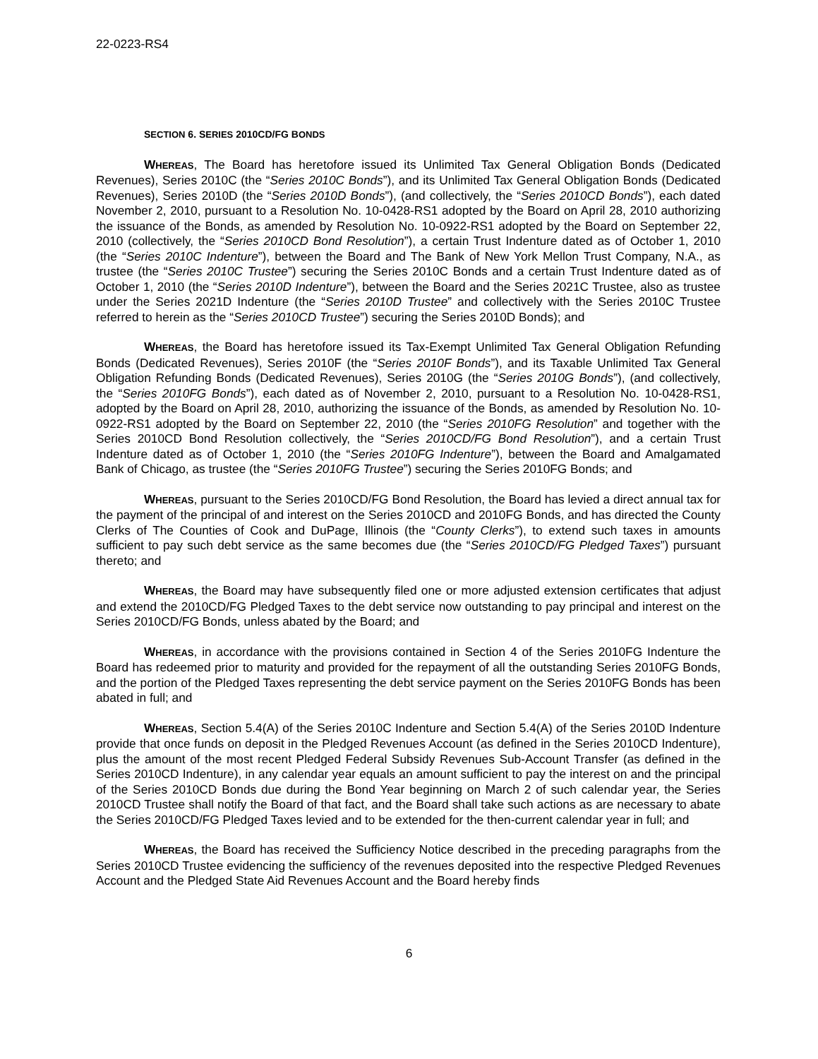22-0223-RS4
SECTION 6. SERIES 2010CD/FG BONDS
WHEREAS, The Board has heretofore issued its Unlimited Tax General Obligation Bonds (Dedicated Revenues), Series 2010C (the “Series 2010C Bonds”), and its Unlimited Tax General Obligation Bonds (Dedicated Revenues), Series 2010D (the “Series 2010D Bonds”), (and collectively, the “Series 2010CD Bonds”), each dated November 2, 2010, pursuant to a Resolution No. 10-0428-RS1 adopted by the Board on April 28, 2010 authorizing the issuance of the Bonds, as amended by Resolution No. 10-0922-RS1 adopted by the Board on September 22, 2010 (collectively, the “Series 2010CD Bond Resolution”), a certain Trust Indenture dated as of October 1, 2010 (the “Series 2010C Indenture”), between the Board and The Bank of New York Mellon Trust Company, N.A., as trustee (the “Series 2010C Trustee”) securing the Series 2010C Bonds and a certain Trust Indenture dated as of October 1, 2010 (the “Series 2010D Indenture”), between the Board and the Series 2021C Trustee, also as trustee under the Series 2021D Indenture (the “Series 2010D Trustee” and collectively with the Series 2010C Trustee referred to herein as the “Series 2010CD Trustee”) securing the Series 2010D Bonds); and
WHEREAS, the Board has heretofore issued its Tax-Exempt Unlimited Tax General Obligation Refunding Bonds (Dedicated Revenues), Series 2010F (the “Series 2010F Bonds”), and its Taxable Unlimited Tax General Obligation Refunding Bonds (Dedicated Revenues), Series 2010G (the “Series 2010G Bonds”), (and collectively, the “Series 2010FG Bonds”), each dated as of November 2, 2010, pursuant to a Resolution No. 10-0428-RS1, adopted by the Board on April 28, 2010, authorizing the issuance of the Bonds, as amended by Resolution No. 10-0922-RS1 adopted by the Board on September 22, 2010 (the “Series 2010FG Resolution” and together with the Series 2010CD Bond Resolution collectively, the “Series 2010CD/FG Bond Resolution”), and a certain Trust Indenture dated as of October 1, 2010 (the “Series 2010FG Indenture”), between the Board and Amalgamated Bank of Chicago, as trustee (the “Series 2010FG Trustee”) securing the Series 2010FG Bonds; and
WHEREAS, pursuant to the Series 2010CD/FG Bond Resolution, the Board has levied a direct annual tax for the payment of the principal of and interest on the Series 2010CD and 2010FG Bonds, and has directed the County Clerks of The Counties of Cook and DuPage, Illinois (the “County Clerks”), to extend such taxes in amounts sufficient to pay such debt service as the same becomes due (the “Series 2010CD/FG Pledged Taxes”) pursuant thereto; and
WHEREAS, the Board may have subsequently filed one or more adjusted extension certificates that adjust and extend the 2010CD/FG Pledged Taxes to the debt service now outstanding to pay principal and interest on the Series 2010CD/FG Bonds, unless abated by the Board; and
WHEREAS, in accordance with the provisions contained in Section 4 of the Series 2010FG Indenture the Board has redeemed prior to maturity and provided for the repayment of all the outstanding Series 2010FG Bonds, and the portion of the Pledged Taxes representing the debt service payment on the Series 2010FG Bonds has been abated in full; and
WHEREAS, Section 5.4(A) of the Series 2010C Indenture and Section 5.4(A) of the Series 2010D Indenture provide that once funds on deposit in the Pledged Revenues Account (as defined in the Series 2010CD Indenture), plus the amount of the most recent Pledged Federal Subsidy Revenues Sub-Account Transfer (as defined in the Series 2010CD Indenture), in any calendar year equals an amount sufficient to pay the interest on and the principal of the Series 2010CD Bonds due during the Bond Year beginning on March 2 of such calendar year, the Series 2010CD Trustee shall notify the Board of that fact, and the Board shall take such actions as are necessary to abate the Series 2010CD/FG Pledged Taxes levied and to be extended for the then-current calendar year in full; and
WHEREAS, the Board has received the Sufficiency Notice described in the preceding paragraphs from the Series 2010CD Trustee evidencing the sufficiency of the revenues deposited into the respective Pledged Revenues Account and the Pledged State Aid Revenues Account and the Board hereby finds
6